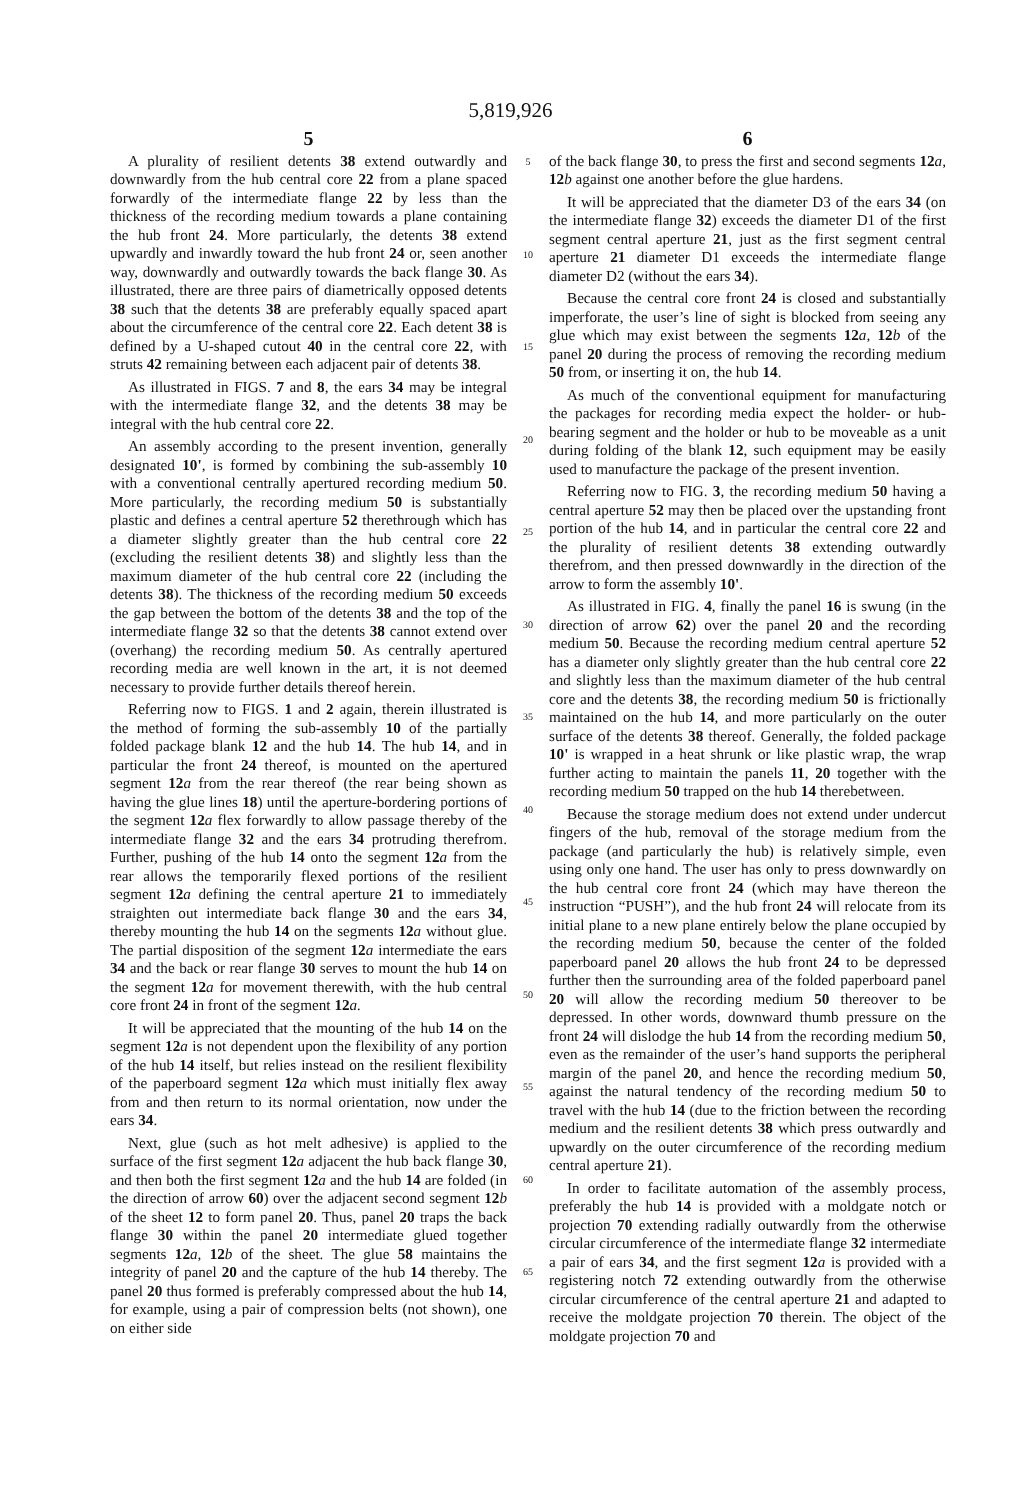5,819,926
5
A plurality of resilient detents 38 extend outwardly and downwardly from the hub central core 22 from a plane spaced forwardly of the intermediate flange 22 by less than the thickness of the recording medium towards a plane containing the hub front 24. More particularly, the detents 38 extend upwardly and inwardly toward the hub front 24 or, seen another way, downwardly and outwardly towards the back flange 30. As illustrated, there are three pairs of diametrically opposed detents 38 such that the detents 38 are preferably equally spaced apart about the circumference of the central core 22. Each detent 38 is defined by a U-shaped cutout 40 in the central core 22, with struts 42 remaining between each adjacent pair of detents 38.
As illustrated in FIGS. 7 and 8, the ears 34 may be integral with the intermediate flange 32, and the detents 38 may be integral with the hub central core 22.
An assembly according to the present invention, generally designated 10', is formed by combining the sub-assembly 10 with a conventional centrally apertured recording medium 50. More particularly, the recording medium 50 is substantially plastic and defines a central aperture 52 therethrough which has a diameter slightly greater than the hub central core 22 (excluding the resilient detents 38) and slightly less than the maximum diameter of the hub central core 22 (including the detents 38). The thickness of the recording medium 50 exceeds the gap between the bottom of the detents 38 and the top of the intermediate flange 32 so that the detents 38 cannot extend over (overhang) the recording medium 50. As centrally apertured recording media are well known in the art, it is not deemed necessary to provide further details thereof herein.
Referring now to FIGS. 1 and 2 again, therein illustrated is the method of forming the sub-assembly 10 of the partially folded package blank 12 and the hub 14. The hub 14, and in particular the front 24 thereof, is mounted on the apertured segment 12 a from the rear thereof (the rear being shown as having the glue lines 18) until the aperture-bordering portions of the segment 12 a flex forwardly to allow passage thereby of the intermediate flange 32 and the ears 34 protruding therefrom. Further, pushing of the hub 14 onto the segment 12 a from the rear allows the temporarily flexed portions of the resilient segment 12 a defining the central aperture 21 to immediately straighten out intermediate back flange 30 and the ears 34, thereby mounting the hub 14 on the segments 12 a without glue. The partial disposition of the segment 12 a intermediate the ears 34 and the back or rear flange 30 serves to mount the hub 14 on the segment 12 a for movement therewith, with the hub central core front 24 in front of the segment 12 a.
It will be appreciated that the mounting of the hub 14 on the segment 12 a is not dependent upon the flexibility of any portion of the hub 14 itself, but relies instead on the resilient flexibility of the paperboard segment 12 a which must initially flex away from and then return to its normal orientation, now under the ears 34.
Next, glue (such as hot melt adhesive) is applied to the surface of the first segment 12 a adjacent the hub back flange 30, and then both the first segment 12 a and the hub 14 are folded (in the direction of arrow 60) over the adjacent second segment 12 b of the sheet 12 to form panel 20. Thus, panel 20 traps the back flange 30 within the panel 20 intermediate glued together segments 12 a, 12 b of the sheet. The glue 58 maintains the integrity of panel 20 and the capture of the hub 14 thereby. The panel 20 thus formed is preferably compressed about the hub 14, for example, using a pair of compression belts (not shown), one on either side
5
10
15
20
25
30
35
40
45
50
55
60
65
6
of the back flange 30, to press the first and second segments 12 a, 12 b against one another before the glue hardens.
It will be appreciated that the diameter D3 of the ears 34 (on the intermediate flange 32) exceeds the diameter D1 of the first segment central aperture 21, just as the first segment central aperture 21 diameter D1 exceeds the intermediate flange diameter D2 (without the ears 34).
Because the central core front 24 is closed and substantially imperforate, the user’s line of sight is blocked from seeing any glue which may exist between the segments 12 a, 12 b of the panel 20 during the process of removing the recording medium 50 from, or inserting it on, the hub 14.
As much of the conventional equipment for manufacturing the packages for recording media expect the holder- or hub-bearing segment and the holder or hub to be moveable as a unit during folding of the blank 12, such equipment may be easily used to manufacture the package of the present invention.
Referring now to FIG. 3, the recording medium 50 having a central aperture 52 may then be placed over the upstanding front portion of the hub 14, and in particular the central core 22 and the plurality of resilient detents 38 extending outwardly therefrom, and then pressed downwardly in the direction of the arrow to form the assembly 10'.
As illustrated in FIG. 4, finally the panel 16 is swung (in the direction of arrow 62) over the panel 20 and the recording medium 50. Because the recording medium central aperture 52 has a diameter only slightly greater than the hub central core 22 and slightly less than the maximum diameter of the hub central core and the detents 38, the recording medium 50 is frictionally maintained on the hub 14, and more particularly on the outer surface of the detents 38 thereof. Generally, the folded package 10' is wrapped in a heat shrunk or like plastic wrap, the wrap further acting to maintain the panels 11, 20 together with the recording medium 50 trapped on the hub 14 therebetween.
Because the storage medium does not extend under undercut fingers of the hub, removal of the storage medium from the package (and particularly the hub) is relatively simple, even using only one hand. The user has only to press downwardly on the hub central core front 24 (which may have thereon the instruction “PUSH”), and the hub front 24 will relocate from its initial plane to a new plane entirely below the plane occupied by the recording medium 50, because the center of the folded paperboard panel 20 allows the hub front 24 to be depressed further then the surrounding area of the folded paperboard panel 20 will allow the recording medium 50 thereover to be depressed. In other words, downward thumb pressure on the front 24 will dislodge the hub 14 from the recording medium 50, even as the remainder of the user’s hand supports the peripheral margin of the panel 20, and hence the recording medium 50, against the natural tendency of the recording medium 50 to travel with the hub 14 (due to the friction between the recording medium and the resilient detents 38 which press outwardly and upwardly on the outer circumference of the recording medium central aperture 21).
In order to facilitate automation of the assembly process, preferably the hub 14 is provided with a moldgate notch or projection 70 extending radially outwardly from the otherwise circular circumference of the intermediate flange 32 intermediate a pair of ears 34, and the first segment 12 a is provided with a registering notch 72 extending outwardly from the otherwise circular circumference of the central aperture 21 and adapted to receive the moldgate projection 70 therein. The object of the moldgate projection 70 and